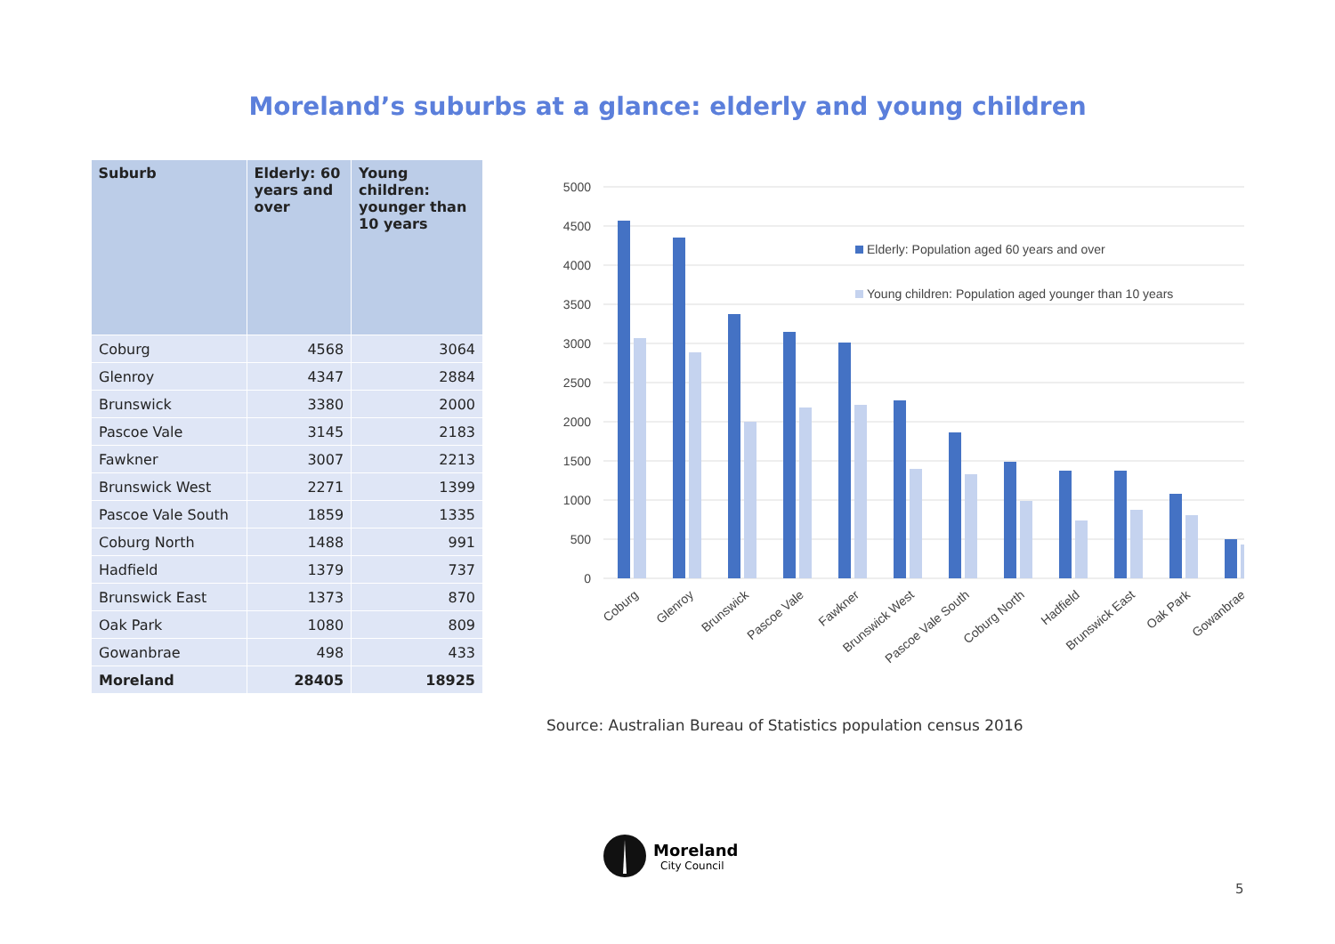Moreland’s suburbs at a glance: elderly and young children
| Suburb | Elderly: 60 years and over | Young children: younger than 10 years |
| --- | --- | --- |
| Coburg | 4568 | 3064 |
| Glenroy | 4347 | 2884 |
| Brunswick | 3380 | 2000 |
| Pascoe Vale | 3145 | 2183 |
| Fawkner | 3007 | 2213 |
| Brunswick West | 2271 | 1399 |
| Pascoe Vale South | 1859 | 1335 |
| Coburg North | 1488 | 991 |
| Hadfield | 1379 | 737 |
| Brunswick East | 1373 | 870 |
| Oak Park | 1080 | 809 |
| Gowanbrae | 498 | 433 |
| Moreland | 28405 | 18925 |
5000
4500
4000
3500
3000
2500
2000
1500
1000
500
0
Elderly: Population aged 60 years and over
Young children: Population aged younger than 10 years
Coburg
Glenroy
Brunswick
Pascoe Vale
Fawkner
Brunswick West
Pascoe Vale South
Coburg North
Hadfield
Brunswick East
Oak Park
Gowanbrae
Source: Australian Bureau of Statistics population census 2016
Moreland
City Council
5